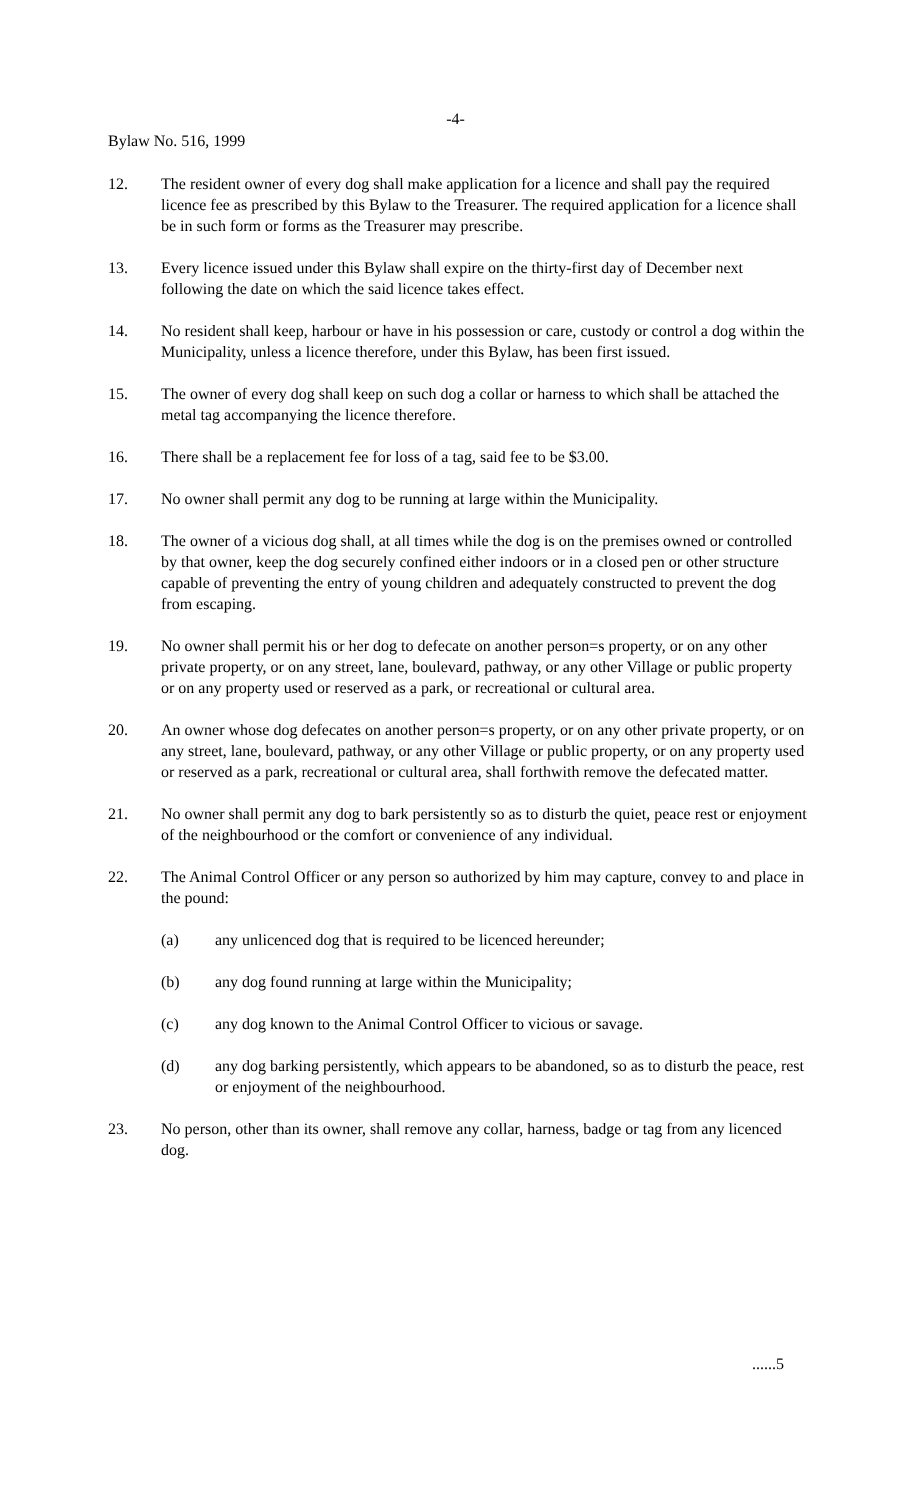-4-
Bylaw No. 516, 1999
12. The resident owner of every dog shall make application for a licence and shall pay the required licence fee as prescribed by this Bylaw to the Treasurer. The required application for a licence shall be in such form or forms as the Treasurer may prescribe.
13. Every licence issued under this Bylaw shall expire on the thirty-first day of December next following the date on which the said licence takes effect.
14. No resident shall keep, harbour or have in his possession or care, custody or control a dog within the Municipality, unless a licence therefore, under this Bylaw, has been first issued.
15. The owner of every dog shall keep on such dog a collar or harness to which shall be attached the metal tag accompanying the licence therefore.
16. There shall be a replacement fee for loss of a tag, said fee to be $3.00.
17. No owner shall permit any dog to be running at large within the Municipality.
18. The owner of a vicious dog shall, at all times while the dog is on the premises owned or controlled by that owner, keep the dog securely confined either indoors or in a closed pen or other structure capable of preventing the entry of young children and adequately constructed to prevent the dog from escaping.
19. No owner shall permit his or her dog to defecate on another person=s property, or on any other private property, or on any street, lane, boulevard, pathway, or any other Village or public property or on any property used or reserved as a park, or recreational or cultural area.
20. An owner whose dog defecates on another person=s property, or on any other private property, or on any street, lane, boulevard, pathway, or any other Village or public property, or on any property used or reserved as a park, recreational or cultural area, shall forthwith remove the defecated matter.
21. No owner shall permit any dog to bark persistently so as to disturb the quiet, peace rest or enjoyment of the neighbourhood or the comfort or convenience of any individual.
22. The Animal Control Officer or any person so authorized by him may capture, convey to and place in the pound:
(a) any unlicenced dog that is required to be licenced hereunder;
(b) any dog found running at large within the Municipality;
(c) any dog known to the Animal Control Officer to vicious or savage.
(d) any dog barking persistently, which appears to be abandoned, so as to disturb the peace, rest or enjoyment of the neighbourhood.
23. No person, other than its owner, shall remove any collar, harness, badge or tag from any licenced dog.
......5